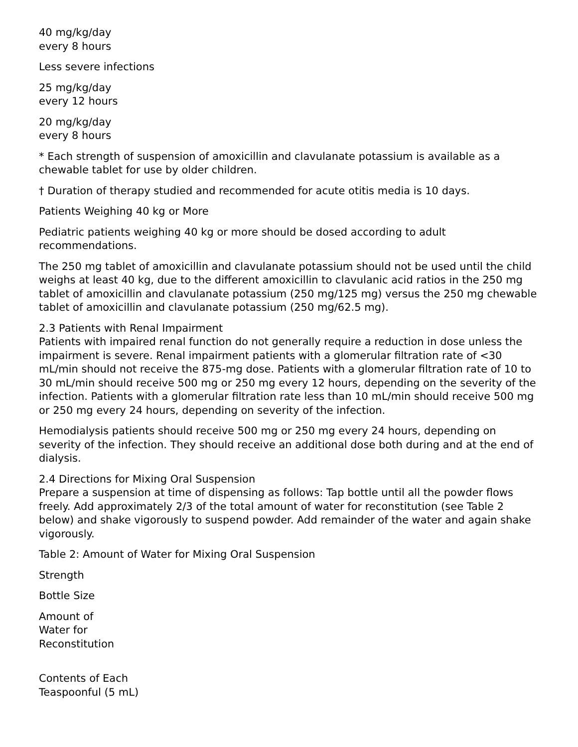40 mg/kg/day
every 8 hours
Less severe infections
25 mg/kg/day
every 12 hours
20 mg/kg/day
every 8 hours
* Each strength of suspension of amoxicillin and clavulanate potassium is available as a chewable tablet for use by older children.
† Duration of therapy studied and recommended for acute otitis media is 10 days.
Patients Weighing 40 kg or More
Pediatric patients weighing 40 kg or more should be dosed according to adult recommendations.
The 250 mg tablet of amoxicillin and clavulanate potassium should not be used until the child weighs at least 40 kg, due to the different amoxicillin to clavulanic acid ratios in the 250 mg tablet of amoxicillin and clavulanate potassium (250 mg/125 mg) versus the 250 mg chewable tablet of amoxicillin and clavulanate potassium (250 mg/62.5 mg).
2.3 Patients with Renal Impairment
Patients with impaired renal function do not generally require a reduction in dose unless the impairment is severe. Renal impairment patients with a glomerular filtration rate of <30 mL/min should not receive the 875-mg dose. Patients with a glomerular filtration rate of 10 to 30 mL/min should receive 500 mg or 250 mg every 12 hours, depending on the severity of the infection. Patients with a glomerular filtration rate less than 10 mL/min should receive 500 mg or 250 mg every 24 hours, depending on severity of the infection.
Hemodialysis patients should receive 500 mg or 250 mg every 24 hours, depending on severity of the infection. They should receive an additional dose both during and at the end of dialysis.
2.4 Directions for Mixing Oral Suspension
Prepare a suspension at time of dispensing as follows: Tap bottle until all the powder flows freely. Add approximately 2/3 of the total amount of water for reconstitution (see Table 2 below) and shake vigorously to suspend powder. Add remainder of the water and again shake vigorously.
Table 2: Amount of Water for Mixing Oral Suspension
Strength
Bottle Size
Amount of
Water for
Reconstitution
Contents of Each
Teaspoonful (5 mL)